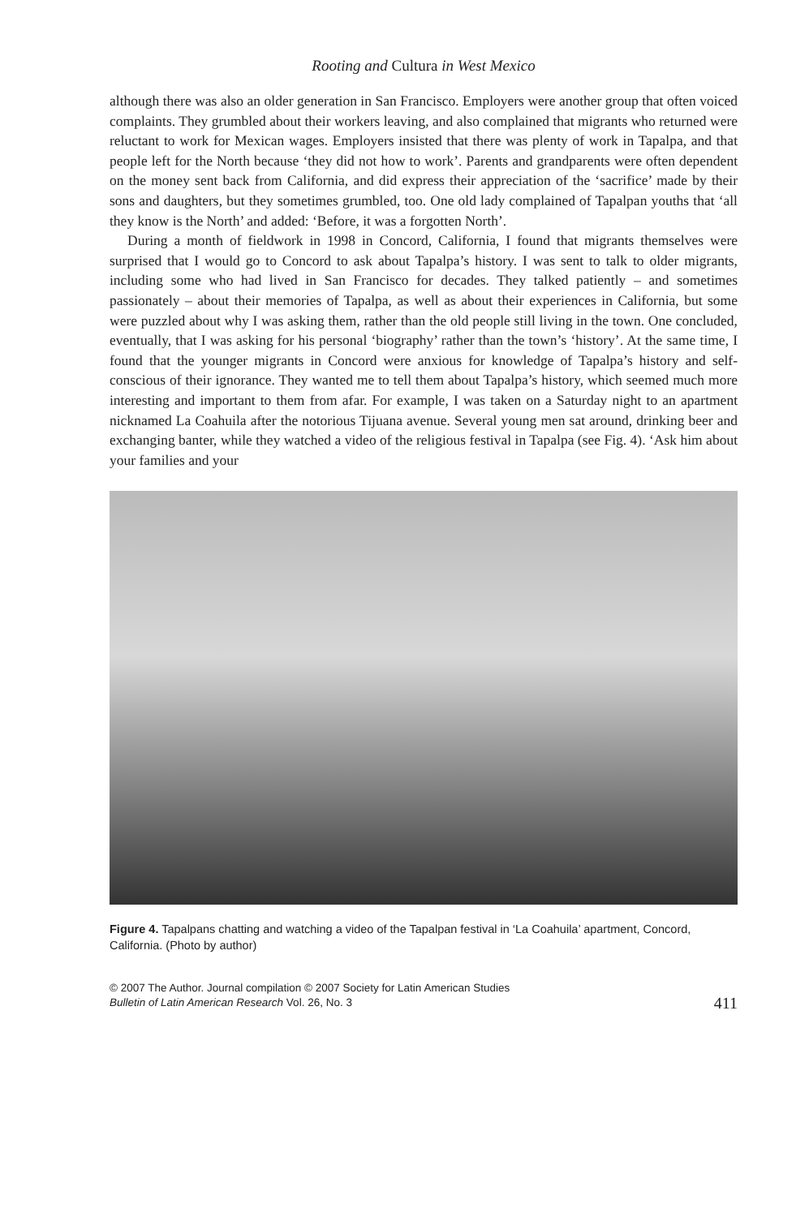Rooting and Cultura in West Mexico
although there was also an older generation in San Francisco. Employers were another group that often voiced complaints. They grumbled about their workers leaving, and also complained that migrants who returned were reluctant to work for Mexican wages. Employers insisted that there was plenty of work in Tapalpa, and that people left for the North because ‘they did not how to work’. Parents and grandparents were often dependent on the money sent back from California, and did express their appreciation of the ‘sacrifice’ made by their sons and daughters, but they sometimes grumbled, too. One old lady complained of Tapalpan youths that ‘all they know is the North’ and added: ‘Before, it was a forgotten North’.
During a month of fieldwork in 1998 in Concord, California, I found that migrants themselves were surprised that I would go to Concord to ask about Tapalpa’s history. I was sent to talk to older migrants, including some who had lived in San Francisco for decades. They talked patiently – and sometimes passionately – about their memories of Tapalpa, as well as about their experiences in California, but some were puzzled about why I was asking them, rather than the old people still living in the town. One concluded, eventually, that I was asking for his personal ‘biography’ rather than the town’s ‘history’. At the same time, I found that the younger migrants in Concord were anxious for knowledge of Tapalpa’s history and self-conscious of their ignorance. They wanted me to tell them about Tapalpa’s history, which seemed much more interesting and important to them from afar. For example, I was taken on a Saturday night to an apartment nicknamed La Coahuila after the notorious Tijuana avenue. Several young men sat around, drinking beer and exchanging banter, while they watched a video of the religious festival in Tapalpa (see Fig. 4). ‘Ask him about your families and your
Figure 4. Tapalpans chatting and watching a video of the Tapalpan festival in ‘La Coahuila’ apartment, Concord, California. (Photo by author)
© 2007 The Author. Journal compilation © 2007 Society for Latin American Studies
Bulletin of Latin American Research Vol. 26, No. 3
411